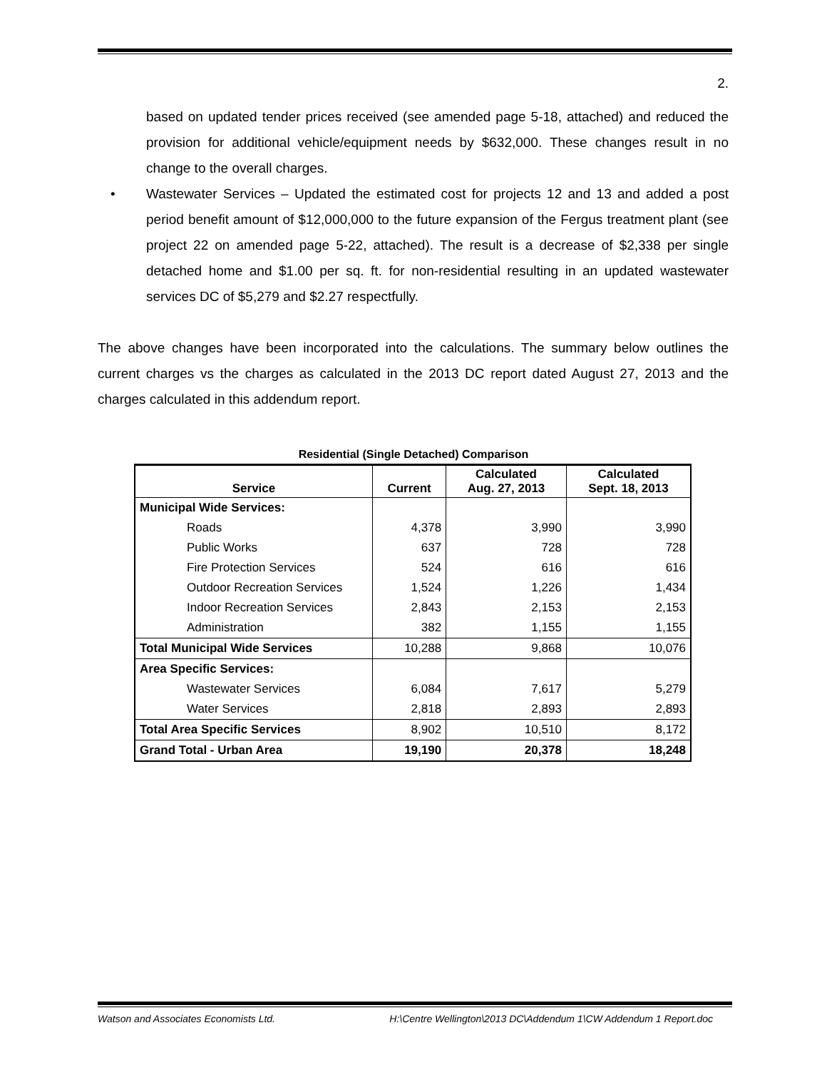2.
based on updated tender prices received (see amended page 5-18, attached) and reduced the provision for additional vehicle/equipment needs by $632,000. These changes result in no change to the overall charges.
• Wastewater Services – Updated the estimated cost for projects 12 and 13 and added a post period benefit amount of $12,000,000 to the future expansion of the Fergus treatment plant (see project 22 on amended page 5-22, attached). The result is a decrease of $2,338 per single detached home and $1.00 per sq. ft. for non-residential resulting in an updated wastewater services DC of $5,279 and $2.27 respectfully.
The above changes have been incorporated into the calculations. The summary below outlines the current charges vs the charges as calculated in the 2013 DC report dated August 27, 2013 and the charges calculated in this addendum report.
Residential (Single Detached) Comparison
| Service | Current | Calculated Aug. 27, 2013 | Calculated Sept. 18, 2013 |
| --- | --- | --- | --- |
| Municipal Wide Services: | | | |
| Roads | 4,378 | 3,990 | 3,990 |
| Public Works | 637 | 728 | 728 |
| Fire Protection Services | 524 | 616 | 616 |
| Outdoor Recreation Services | 1,524 | 1,226 | 1,434 |
| Indoor Recreation Services | 2,843 | 2,153 | 2,153 |
| Administration | 382 | 1,155 | 1,155 |
| Total Municipal Wide Services | 10,288 | 9,868 | 10,076 |
| Area Specific Services: | | | |
| Wastewater Services | 6,084 | 7,617 | 5,279 |
| Water Services | 2,818 | 2,893 | 2,893 |
| Total Area Specific Services | 8,902 | 10,510 | 8,172 |
| Grand Total - Urban Area | 19,190 | 20,378 | 18,248 |
Watson and Associates Economists Ltd. H:\Centre Wellington\2013 DC\Addendum 1\CW Addendum 1 Report.doc